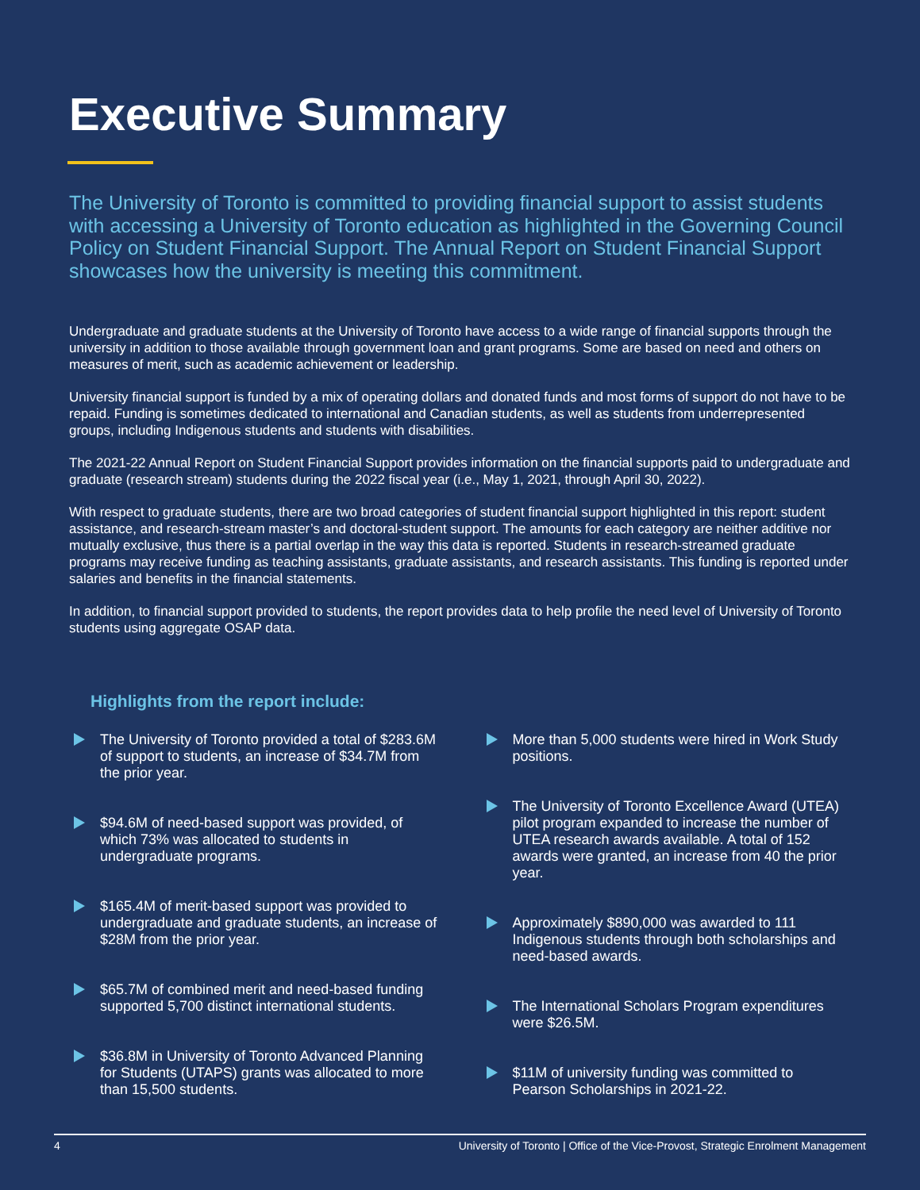Executive Summary
The University of Toronto is committed to providing financial support to assist students with accessing a University of Toronto education as highlighted in the Governing Council Policy on Student Financial Support. The Annual Report on Student Financial Support showcases how the university is meeting this commitment.
Undergraduate and graduate students at the University of Toronto have access to a wide range of financial supports through the university in addition to those available through government loan and grant programs. Some are based on need and others on measures of merit, such as academic achievement or leadership.
University financial support is funded by a mix of operating dollars and donated funds and most forms of support do not have to be repaid. Funding is sometimes dedicated to international and Canadian students, as well as students from underrepresented groups, including Indigenous students and students with disabilities.
The 2021-22 Annual Report on Student Financial Support provides information on the financial supports paid to undergraduate and graduate (research stream) students during the 2022 fiscal year (i.e., May 1, 2021, through April 30, 2022).
With respect to graduate students, there are two broad categories of student financial support highlighted in this report: student assistance, and research-stream master’s and doctoral-student support. The amounts for each category are neither additive nor mutually exclusive, thus there is a partial overlap in the way this data is reported. Students in research-streamed graduate programs may receive funding as teaching assistants, graduate assistants, and research assistants. This funding is reported under salaries and benefits in the financial statements.
In addition, to financial support provided to students, the report provides data to help profile the need level of University of Toronto students using aggregate OSAP data.
Highlights from the report include:
The University of Toronto provided a total of $283.6M of support to students, an increase of $34.7M from the prior year.
$94.6M of need-based support was provided, of which 73% was allocated to students in undergraduate programs.
$165.4M of merit-based support was provided to undergraduate and graduate students, an increase of $28M from the prior year.
$65.7M of combined merit and need-based funding supported 5,700 distinct international students.
$36.8M in University of Toronto Advanced Planning for Students (UTAPS) grants was allocated to more than 15,500 students.
More than 5,000 students were hired in Work Study positions.
The University of Toronto Excellence Award (UTEA) pilot program expanded to increase the number of UTEA research awards available. A total of 152 awards were granted, an increase from 40 the prior year.
Approximately $890,000 was awarded to 111 Indigenous students through both scholarships and need-based awards.
The International Scholars Program expenditures were $26.5M.
$11M of university funding was committed to Pearson Scholarships in 2021-22.
4 University of Toronto | Office of the Vice-Provost, Strategic Enrolment Management